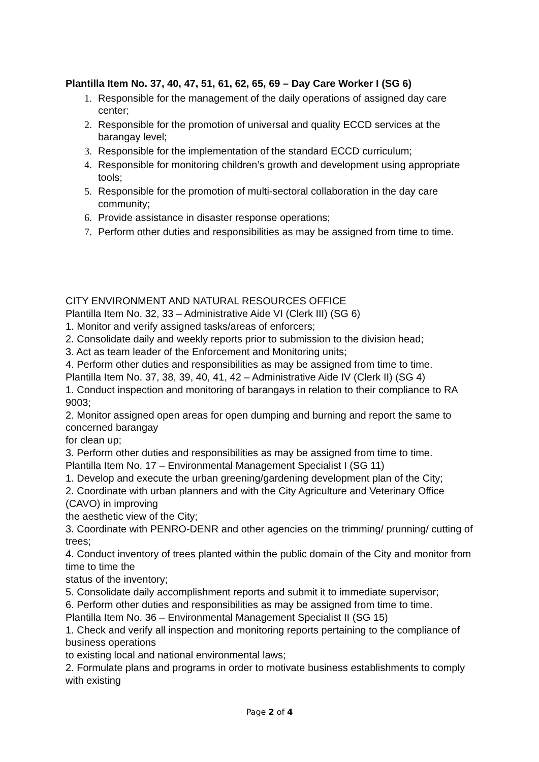Plantilla Item No. 37, 40, 47, 51, 61, 62, 65, 69 – Day Care Worker I (SG 6)
1. Responsible for the management of the daily operations of assigned day care center;
2. Responsible for the promotion of universal and quality ECCD services at the barangay level;
3. Responsible for the implementation of the standard ECCD curriculum;
4. Responsible for monitoring children’s growth and development using appropriate tools;
5. Responsible for the promotion of multi-sectoral collaboration in the day care community;
6. Provide assistance in disaster response operations;
7. Perform other duties and responsibilities as may be assigned from time to time.
CITY ENVIRONMENT AND NATURAL RESOURCES OFFICE
Plantilla Item No. 32, 33 – Administrative Aide VI (Clerk III) (SG 6)
1. Monitor and verify assigned tasks/areas of enforcers;
2. Consolidate daily and weekly reports prior to submission to the division head;
3. Act as team leader of the Enforcement and Monitoring units;
4. Perform other duties and responsibilities as may be assigned from time to time.
Plantilla Item No. 37, 38, 39, 40, 41, 42 – Administrative Aide IV (Clerk II) (SG 4)
1. Conduct inspection and monitoring of barangays in relation to their compliance to RA 9003;
2. Monitor assigned open areas for open dumping and burning and report the same to concerned barangay
for clean up;
3. Perform other duties and responsibilities as may be assigned from time to time.
Plantilla Item No. 17 – Environmental Management Specialist I (SG 11)
1. Develop and execute the urban greening/gardening development plan of the City;
2. Coordinate with urban planners and with the City Agriculture and Veterinary Office (CAVO) in improving
the aesthetic view of the City;
3. Coordinate with PENRO-DENR and other agencies on the trimming/ prunning/ cutting of trees;
4. Conduct inventory of trees planted within the public domain of the City and monitor from time to time the
status of the inventory;
5. Consolidate daily accomplishment reports and submit it to immediate supervisor;
6. Perform other duties and responsibilities as may be assigned from time to time.
Plantilla Item No. 36 – Environmental Management Specialist II (SG 15)
1. Check and verify all inspection and monitoring reports pertaining to the compliance of business operations
to existing local and national environmental laws;
2. Formulate plans and programs in order to motivate business establishments to comply with existing
Page 2 of 4